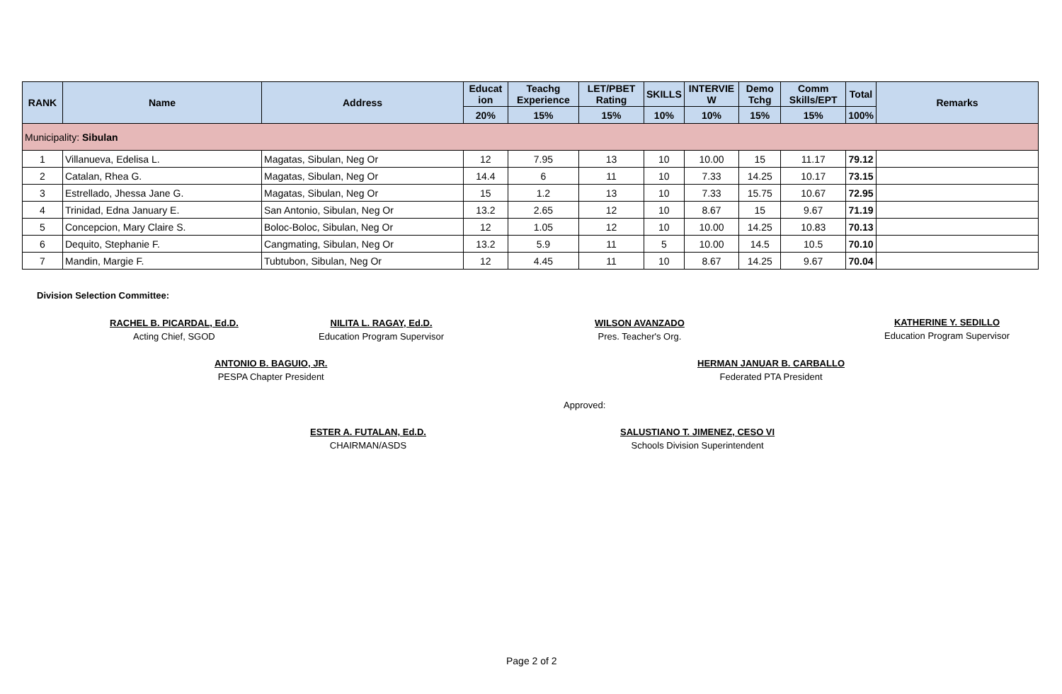| RANK | Name | Address | Educat ion | Teachg Experience | LET/PBET Rating | | SKILLS | INTERVIE W | Demo Tchg | Comm Skills/EPT | Total | Remarks |
| --- | --- | --- | --- | --- | --- | --- | --- | --- | --- | --- | --- | --- |
| | | | 20% | 15% | 15% | | 10% | 10% | 15% | 15% | 100% | |
| Municipality: Sibulan | | | | | | | | | | | | |
| 1 | Villanueva, Edelisa L. | Magatas, Sibulan, Neg Or | 12 | 7.95 | 13 | 10 | 10.00 | 15 | 11.17 | 79.12 | | |
| 2 | Catalan, Rhea G. | Magatas, Sibulan, Neg Or | 14.4 | 6 | 11 | 10 | 7.33 | 14.25 | 10.17 | 73.15 | | |
| 3 | Estrellado, Jhessa Jane G. | Magatas, Sibulan, Neg Or | 15 | 1.2 | 13 | 10 | 7.33 | 15.75 | 10.67 | 72.95 | | |
| 4 | Trinidad, Edna January E. | San Antonio, Sibulan, Neg Or | 13.2 | 2.65 | 12 | 10 | 8.67 | 15 | 9.67 | 71.19 | | |
| 5 | Concepcion, Mary Claire S. | Boloc-Boloc, Sibulan, Neg Or | 12 | 1.05 | 12 | 10 | 10.00 | 14.25 | 10.83 | 70.13 | | |
| 6 | Dequito, Stephanie F. | Cangmating, Sibulan, Neg Or | 13.2 | 5.9 | 11 | 5 | 10.00 | 14.5 | 10.5 | 70.10 | | |
| 7 | Mandin, Margie F. | Tubtubon, Sibulan, Neg Or | 12 | 4.45 | 11 | 10 | 8.67 | 14.25 | 9.67 | 70.04 | | |
Division Selection Committee:
RACHEL B. PICARDAL, Ed.D.
Acting Chief, SGOD
NILITA L. RAGAY, Ed.D.
Education Program Supervisor
ANTONIO B. BAGUIO, JR.
PESPA Chapter President
ESTER A. FUTALAN, Ed.D.
CHAIRMAN/ASDS
WILSON AVANZADO
Pres. Teacher's Org.
HERMAN JANUAR B. CARBALLO
Federated PTA President
Approved:
SALUSTIANO T. JIMENEZ, CESO VI
Schools Division Superintendent
KATHERINE Y. SEDILLO
Education Program Supervisor
Page 2 of 2